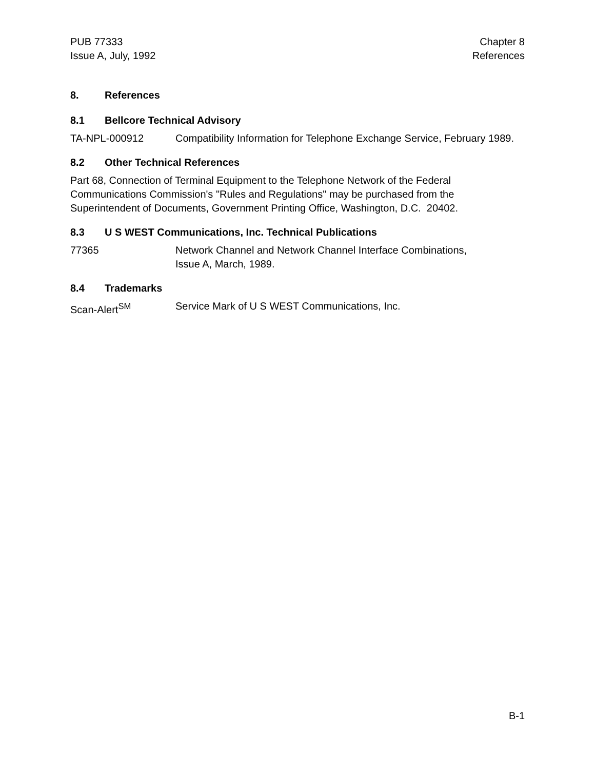PUB 77333
Issue A, July, 1992
Chapter 8
References
8. References
8.1 Bellcore Technical Advisory
TA-NPL-000912 Compatibility Information for Telephone Exchange Service, February 1989.
8.2 Other Technical References
Part 68, Connection of Terminal Equipment to the Telephone Network of the Federal Communications Commission's "Rules and Regulations" may be purchased from the Superintendent of Documents, Government Printing Office, Washington, D.C. 20402.
8.3 U S WEST Communications, Inc. Technical Publications
77365 Network Channel and Network Channel Interface Combinations,
Issue A, March, 1989.
8.4 Trademarks
Scan-Alert<sup>SM</sup> Service Mark of U S WEST Communications, Inc.
B-1